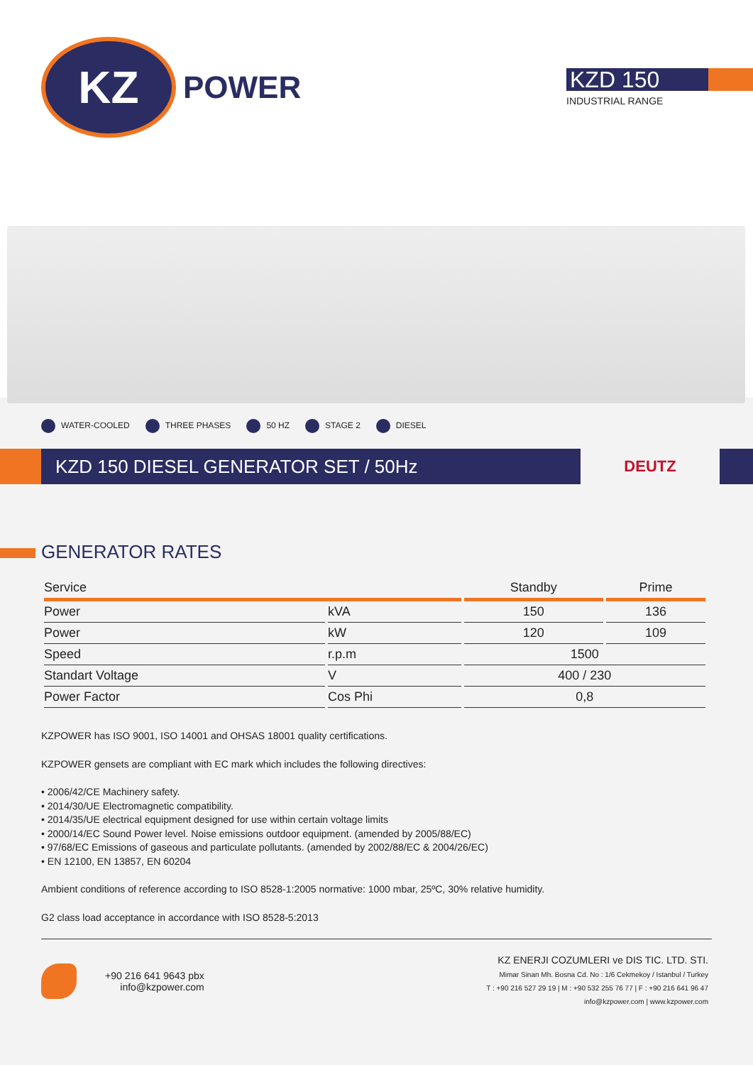KZ
POWER
KZD 150
INDUSTRIAL RANGE
WATER-COOLED THREE PHASES 50 HZ STAGE 2 DIESEL
KZD 150 DIESEL GENERATOR SET / 50Hz
DEUTZ
GENERATOR RATES
| Service | | Standby | Prime |
| --- | --- | --- | --- |
| Power | kVA | 150 | 136 |
| Power | kW | 120 | 109 |
| Speed | r.p.m | 1500 | |
| Standart Voltage | V | 400 / 230 | |
| Power Factor | Cos Phi | 0,8 | |
KZPOWER has ISO 9001, ISO 14001 and OHSAS 18001 quality certifications.
KZPOWER gensets are compliant with EC mark which includes the following directives:
• 2006/42/CE Machinery safety.
• 2014/30/UE Electromagnetic compatibility.
• 2014/35/UE electrical equipment designed for use within certain voltage limits
• 2000/14/EC Sound Power level. Noise emissions outdoor equipment. (amended by 2005/88/EC)
• 97/68/EC Emissions of gaseous and particulate pollutants. (amended by 2002/88/EC & 2004/26/EC)
• EN 12100, EN 13857, EN 60204
Ambient conditions of reference according to ISO 8528-1:2005 normative: 1000 mbar, 25ºC, 30% relative humidity.
G2 class load acceptance in accordance with ISO 8528-5:2013
+90 216 641 9643 pbx
info@kzpower.com
KZ ENERJI COZUMLERI ve DIS TIC. LTD. STI.
Mimar Sinan Mh. Bosna Cd. No : 1/6 Cekmekoy / Istanbul / Turkey
T : +90 216 527 29 19 | M : +90 532 255 76 77 | F : +90 216 641 96 47
info@kzpower.com | www.kzpower.com